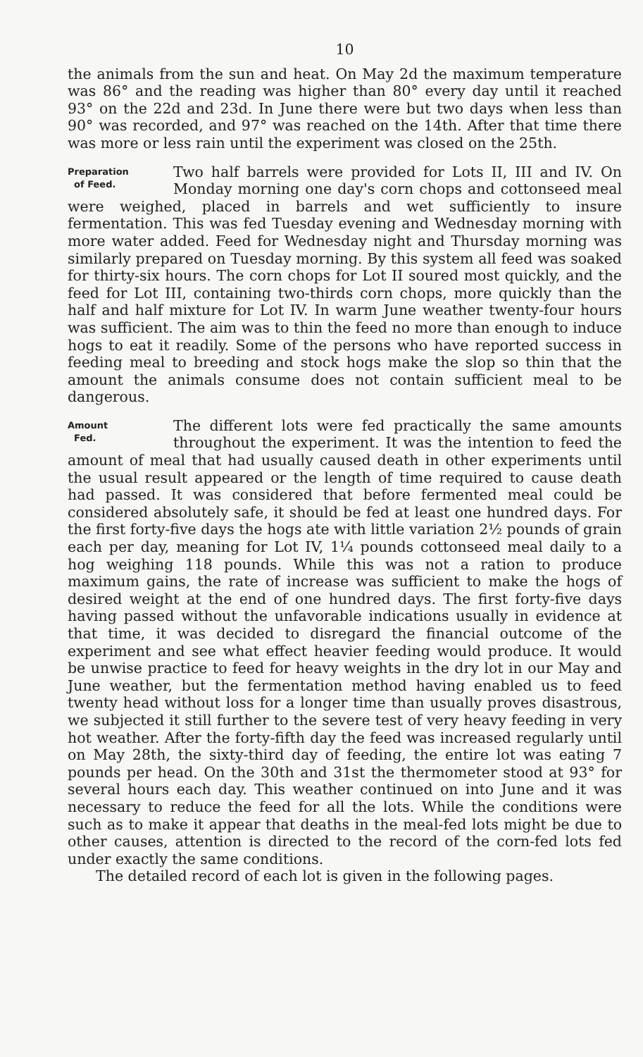10
the animals from the sun and heat. On May 2d the maximum temperature was 86° and the reading was higher than 80° every day until it reached 93° on the 22d and 23d. In June there were but two days when less than 90° was recorded, and 97° was reached on the 14th. After that time there was more or less rain until the experiment was closed on the 25th.
Preparation
of Feed.
Two half barrels were provided for Lots II, III and IV. On Monday morning one day's corn chops and cottonseed meal were weighed, placed in barrels and wet sufficiently to insure fermentation. This was fed Tuesday evening and Wednesday morning with more water added. Feed for Wednesday night and Thursday morning was similarly prepared on Tuesday morning. By this system all feed was soaked for thirty-six hours. The corn chops for Lot II soured most quickly, and the feed for Lot III, containing two-thirds corn chops, more quickly than the half and half mixture for Lot IV. In warm June weather twenty-four hours was sufficient. The aim was to thin the feed no more than enough to induce hogs to eat it readily. Some of the persons who have reported success in feeding meal to breeding and stock hogs make the slop so thin that the amount the animals consume does not contain sufficient meal to be dangerous.
Amount
Fed.
The different lots were fed practically the same amounts throughout the experiment. It was the intention to feed the amount of meal that had usually caused death in other experiments until the usual result appeared or the length of time required to cause death had passed. It was considered that before fermented meal could be considered absolutely safe, it should be fed at least one hundred days. For the first forty-five days the hogs ate with little variation 2½ pounds of grain each per day, meaning for Lot IV, 1¼ pounds cottonseed meal daily to a hog weighing 118 pounds. While this was not a ration to produce maximum gains, the rate of increase was sufficient to make the hogs of desired weight at the end of one hundred days. The first forty-five days having passed without the unfavorable indications usually in evidence at that time, it was decided to disregard the financial outcome of the experiment and see what effect heavier feeding would produce. It would be unwise practice to feed for heavy weights in the dry lot in our May and June weather, but the fermentation method having enabled us to feed twenty head without loss for a longer time than usually proves disastrous, we subjected it still further to the severe test of very heavy feeding in very hot weather. After the forty-fifth day the feed was increased regularly until on May 28th, the sixty-third day of feeding, the entire lot was eating 7 pounds per head. On the 30th and 31st the thermometer stood at 93° for several hours each day. This weather continued on into June and it was necessary to reduce the feed for all the lots. While the conditions were such as to make it appear that deaths in the meal-fed lots might be due to other causes, attention is directed to the record of the corn-fed lots fed under exactly the same conditions.
The detailed record of each lot is given in the following pages.